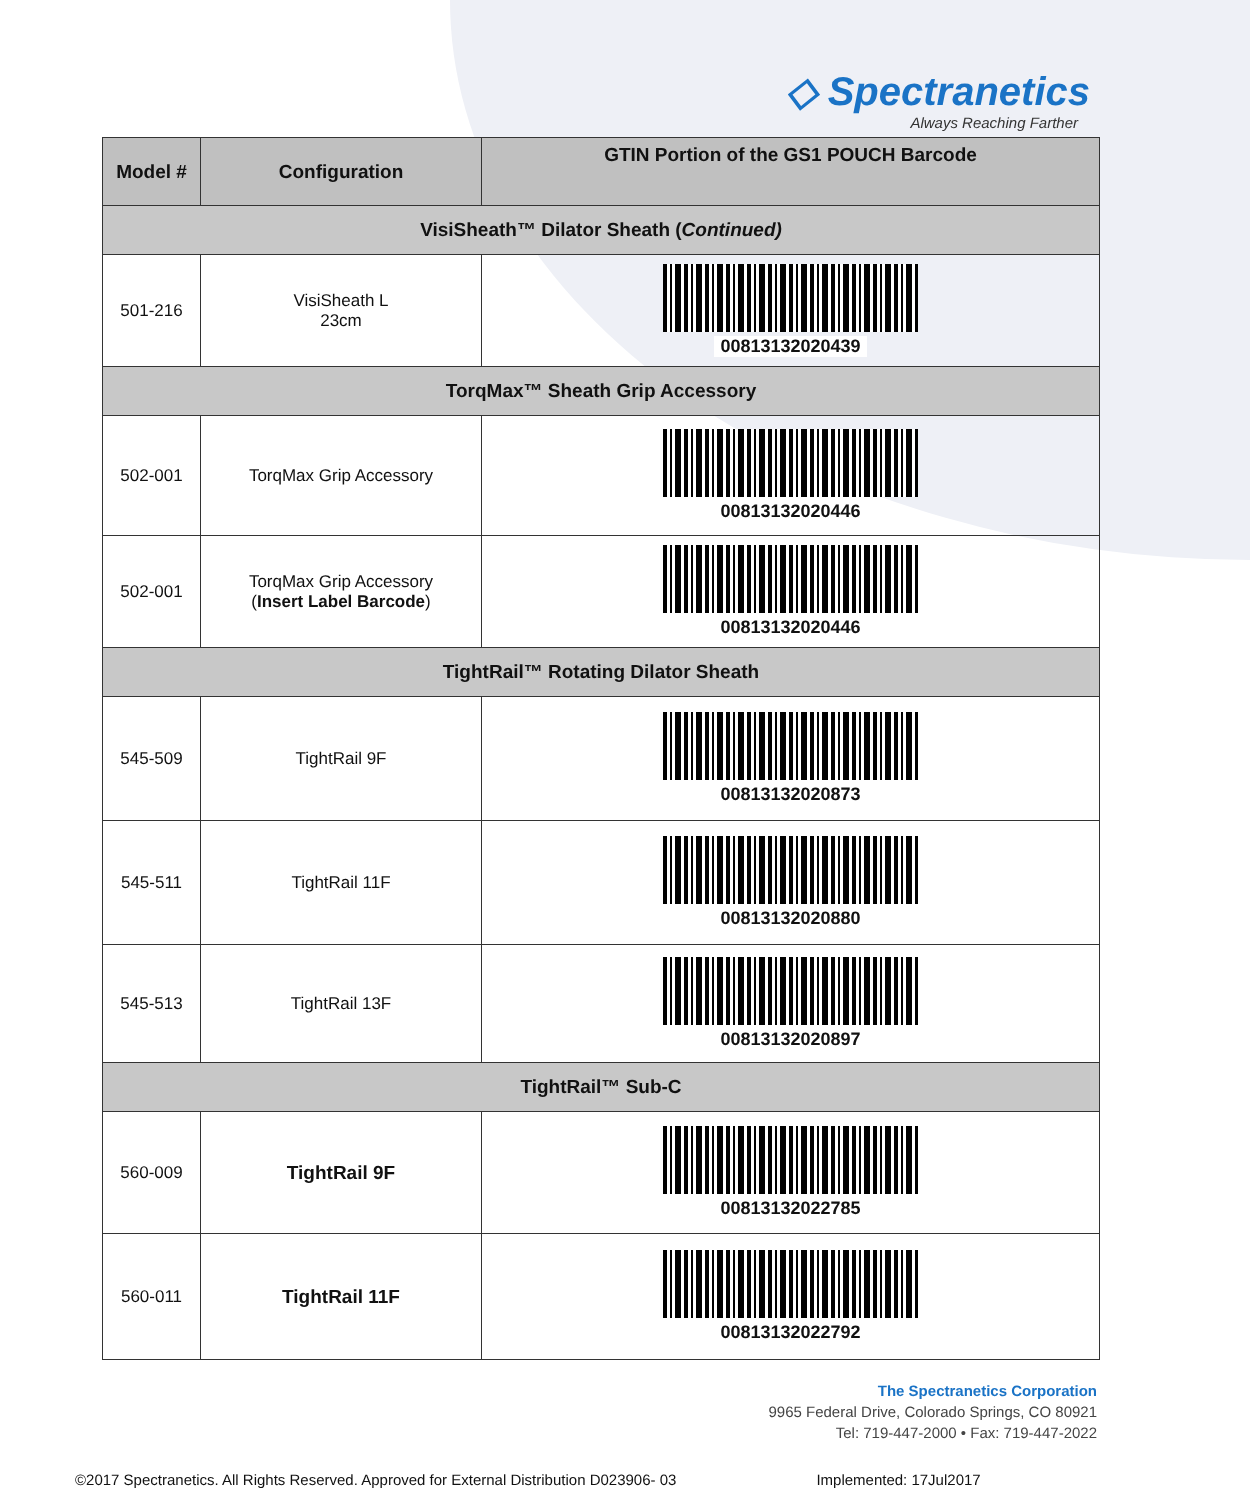◇ Spectranetics
Always Reaching Farther
| Model # | Configuration | GTIN Portion of the GS1 POUCH Barcode |
| --- | --- | --- |
| VisiSheath™ Dilator Sheath ( Continued) | | |
| 501-216 | VisiSheath L 23cm | 00813132020439 |
| TorqMax™ Sheath Grip Accessory | | |
| 502-001 | TorqMax Grip Accessory | 00813132020446 |
| 502-001 | TorqMax Grip Accessory ( Insert Label Barcode ) | 00813132020446 |
| TightRail™ Rotating Dilator Sheath | | |
| 545-509 | TightRail 9F | 00813132020873 |
| 545-511 | TightRail 11F | 00813132020880 |
| 545-513 | TightRail 13F | 00813132020897 |
| TightRail™ Sub-C | | |
| 560-009 | TightRail 9F | 00813132022785 |
| 560-011 | TightRail 11F | 00813132022792 |
The Spectranetics Corporation
9965 Federal Drive, Colorado Springs, CO 80921
Tel: 719-447-2000 • Fax: 719-447-2022
©2017 Spectranetics. All Rights Reserved. Approved for External Distribution D023906- 03 Implemented: 17Jul2017